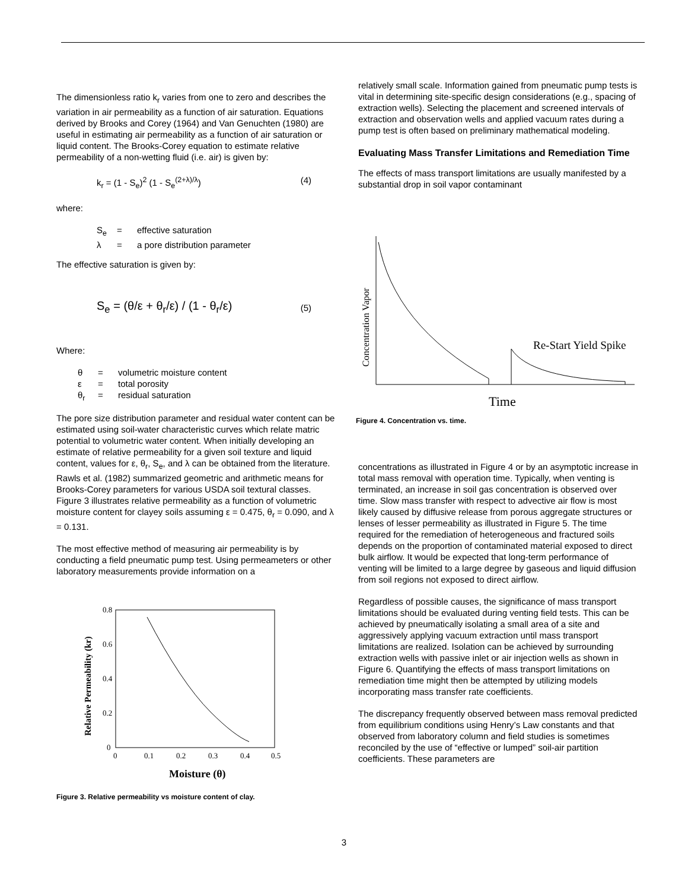The dimensionless ratio k<sub>r</sub> varies from one to zero and describes the variation in air permeability as a function of air saturation. Equations derived by Brooks and Corey (1964) and Van Genuchten (1980) are useful in estimating air permeability as a function of air saturation or liquid content. The Brooks-Corey equation to estimate relative permeability of a non-wetting fluid (i.e. air) is given by:
k<sub>r</sub> = (1 - S<sub>e</sub>)<sup>2</sup> (1 - S<sub>e</sub><sup>(2+λ)/λ</sup>) (4)
where:
S<sub>e</sub> = effective saturation
λ = a pore distribution parameter
The effective saturation is given by:
S<sub>e</sub> = (θ/ε + θ<sub>r</sub>/ε) / (1 - θ<sub>r</sub>/ε) (5)
Where:
θ = volumetric moisture content
ε = total porosity
θ<sub>r</sub> = residual saturation
The pore size distribution parameter and residual water content can be estimated using soil-water characteristic curves which relate matric potential to volumetric water content. When initially developing an estimate of relative permeability for a given soil texture and liquid content, values for ε, θ<sub>r</sub>, S<sub>e</sub>, and λ can be obtained from the literature. Rawls et al. (1982) summarized geometric and arithmetic means for Brooks-Corey parameters for various USDA soil textural classes. Figure 3 illustrates relative permeability as a function of volumetric moisture content for clayey soils assuming ε = 0.475, θ<sub>r</sub> = 0.090, and λ = 0.131.
The most effective method of measuring air permeability is by conducting a field pneumatic pump test. Using permeameters or other laboratory measurements provide information on a
0.8
0.6
0.4
0.2
0
0
0.1
0.2
0.3
0.4
0.5
Moisture (θ)
Relative Permeability (kr)
Figure 3. Relative permeability vs moisture content of clay.
relatively small scale. Information gained from pneumatic pump tests is vital in determining site-specific design considerations (e.g., spacing of extraction wells). Selecting the placement and screened intervals of extraction and observation wells and applied vacuum rates during a pump test is often based on preliminary mathematical modeling.
Evaluating Mass Transfer Limitations and Remediation Time
The effects of mass transport limitations are usually manifested by a substantial drop in soil vapor contaminant
Concentration Vapor
Re-Start Yield Spike
Time
Figure 4. Concentration vs. time.
concentrations as illustrated in Figure 4 or by an asymptotic increase in total mass removal with operation time. Typically, when venting is terminated, an increase in soil gas concentration is observed over time. Slow mass transfer with respect to advective air flow is most likely caused by diffusive release from porous aggregate structures or lenses of lesser permeability as illustrated in Figure 5. The time required for the remediation of heterogeneous and fractured soils depends on the proportion of contaminated material exposed to direct bulk airflow. It would be expected that long-term performance of venting will be limited to a large degree by gaseous and liquid diffusion from soil regions not exposed to direct airflow.
Regardless of possible causes, the significance of mass transport limitations should be evaluated during venting field tests. This can be achieved by pneumatically isolating a small area of a site and aggressively applying vacuum extraction until mass transport limitations are realized. Isolation can be achieved by surrounding extraction wells with passive inlet or air injection wells as shown in Figure 6. Quantifying the effects of mass transport limitations on remediation time might then be attempted by utilizing models incorporating mass transfer rate coefficients.
The discrepancy frequently observed between mass removal predicted from equilibrium conditions using Henry’s Law constants and that observed from laboratory column and field studies is sometimes reconciled by the use of “effective or lumped” soil-air partition coefficients. These parameters are
3